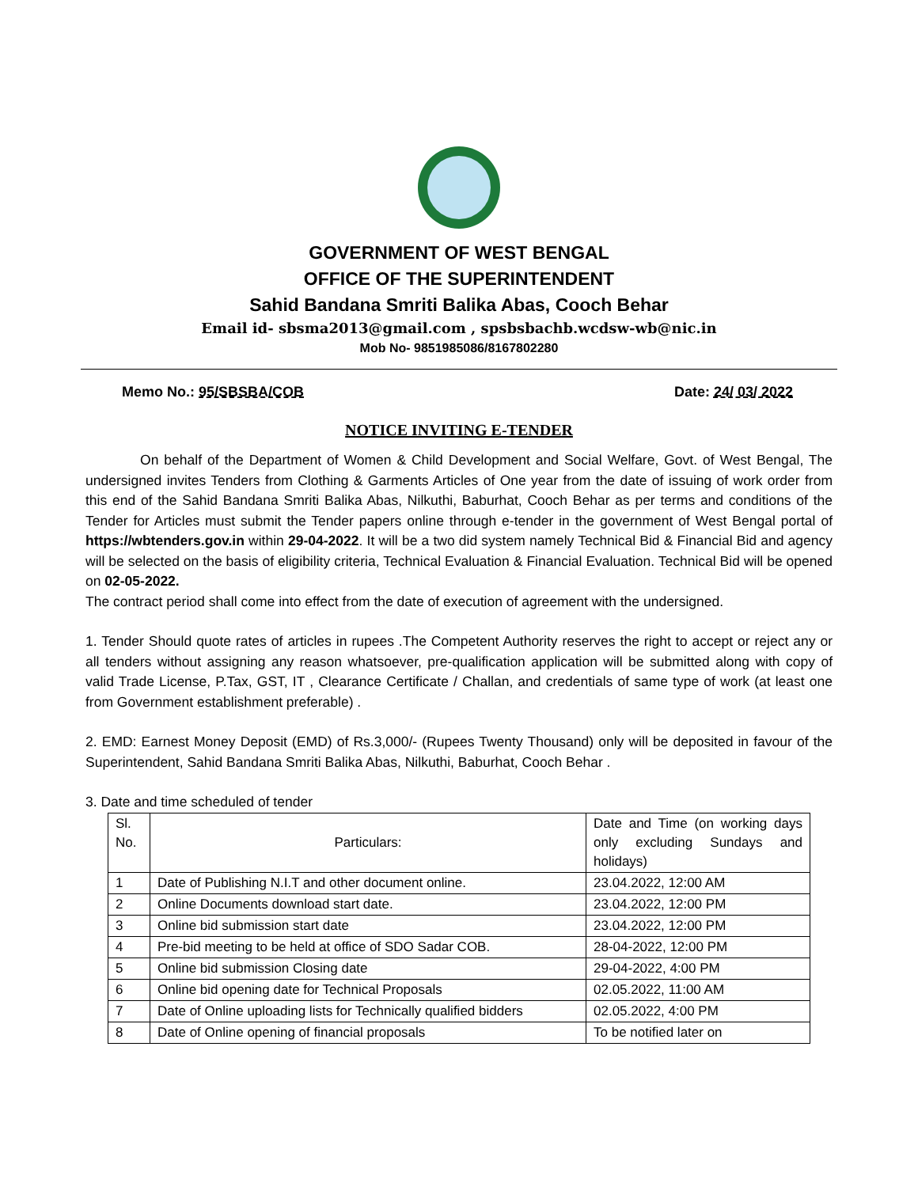GOVERNMENT OF WEST BENGAL
OFFICE OF THE SUPERINTENDENT
Sahid Bandana Smriti Balika Abas, Cooch Behar
Email id- sbsma2013@gmail.com , spsbsbachb.wcdsw-wb@nic.in
Mob No- 9851985086/8167802280
Memo No.: 95/SBSBA/COB Date: 24/ 03/ 2022
NOTICE INVITING E-TENDER
On behalf of the Department of Women & Child Development and Social Welfare, Govt. of West Bengal, The undersigned invites Tenders from Clothing & Garments Articles of One year from the date of issuing of work order from this end of the Sahid Bandana Smriti Balika Abas, Nilkuthi, Baburhat, Cooch Behar as per terms and conditions of the Tender for Articles must submit the Tender papers online through e-tender in the government of West Bengal portal of https://wbtenders.gov.in within 29-04-2022. It will be a two did system namely Technical Bid & Financial Bid and agency will be selected on the basis of eligibility criteria, Technical Evaluation & Financial Evaluation. Technical Bid will be opened on 02-05-2022.
The contract period shall come into effect from the date of execution of agreement with the undersigned.
1. Tender Should quote rates of articles in rupees .The Competent Authority reserves the right to accept or reject any or all tenders without assigning any reason whatsoever, pre-qualification application will be submitted along with copy of valid Trade License, P.Tax, GST, IT , Clearance Certificate / Challan, and credentials of same type of work (at least one from Government establishment preferable) .
2. EMD: Earnest Money Deposit (EMD) of Rs.3,000/- (Rupees Twenty Thousand) only will be deposited in favour of the Superintendent, Sahid Bandana Smriti Balika Abas, Nilkuthi, Baburhat, Cooch Behar .
3. Date and time scheduled of tender
| Sl. No. | Particulars: | Date and Time (on working days only excluding Sundays and holidays) |
| --- | --- | --- |
| 1 | Date of Publishing N.I.T and other document online. | 23.04.2022, 12:00 AM |
| 2 | Online Documents download start date. | 23.04.2022, 12:00 PM |
| 3 | Online bid submission start date | 23.04.2022, 12:00 PM |
| 4 | Pre-bid meeting to be held at office of SDO Sadar COB. | 28-04-2022, 12:00 PM |
| 5 | Online bid submission Closing date | 29-04-2022, 4:00 PM |
| 6 | Online bid opening date for Technical Proposals | 02.05.2022, 11:00 AM |
| 7 | Date of Online uploading lists for Technically qualified bidders | 02.05.2022, 4:00 PM |
| 8 | Date of Online opening of financial proposals | To be notified later on |